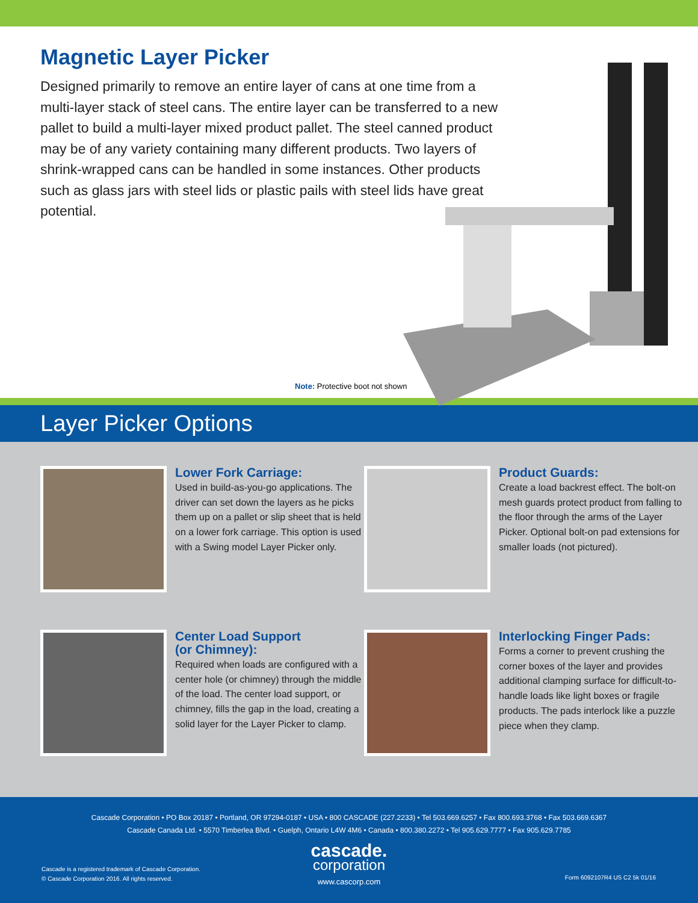Magnetic Layer Picker
Designed primarily to remove an entire layer of cans at one time from a multi-layer stack of steel cans. The entire layer can be transferred to a new pallet to build a multi-layer mixed product pallet. The steel canned product may be of any variety containing many different products. Two layers of shrink-wrapped cans can be handled in some instances. Other products such as glass jars with steel lids or plastic pails with steel lids have great potential.
Note: Protective boot not shown
Layer Picker Options
Lower Fork Carriage:
Used in build-as-you-go applications. The driver can set down the layers as he picks them up on a pallet or slip sheet that is held on a lower fork carriage. This option is used with a Swing model Layer Picker only.
Product Guards:
Create a load backrest effect. The bolt-on mesh guards protect product from falling to the floor through the arms of the Layer Picker. Optional bolt-on pad extensions for smaller loads (not pictured).
Center Load Support
(or Chimney):
Required when loads are configured with a center hole (or chimney) through the middle of the load. The center load support, or chimney, fills the gap in the load, creating a solid layer for the Layer Picker to clamp.
Interlocking Finger Pads:
Forms a corner to prevent crushing the corner boxes of the layer and provides additional clamping surface for difficult-to-handle loads like light boxes or fragile products. The pads interlock like a puzzle piece when they clamp.
Cascade Corporation • PO Box 20187 • Portland, OR 97294-0187 • USA • 800 CASCADE (227.2233) • Tel 503.669.6257 • Fax 800.693.3768 • Fax 503.669.6367
Cascade Canada Ltd. • 5570 Timberlea Blvd. • Guelph, Ontario L4W 4M6 • Canada • 800.380.2272 • Tel 905.629.7777 • Fax 905.629.7785
cascade.
corporation
www.cascorp.com
Cascade is a registered trademark of Cascade Corporation.
© Cascade Corporation 2016. All rights reserved.
Form 6092107R4 US C2 5k 01/16